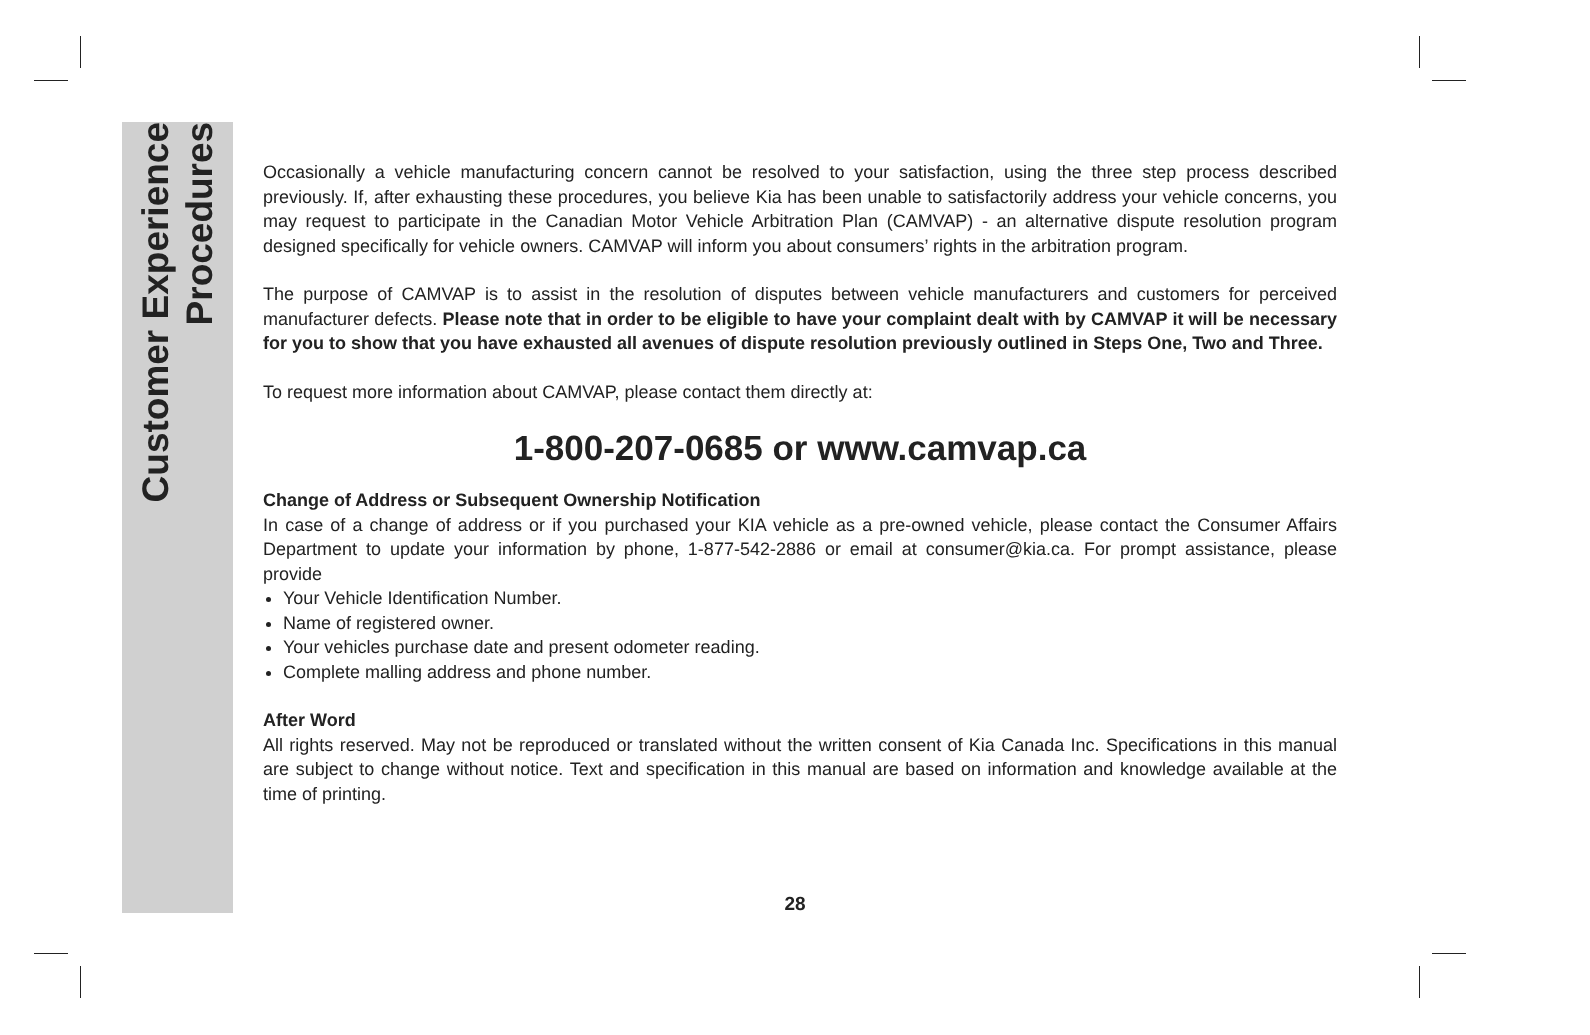Customer Experience
Procedures
Occasionally a vehicle manufacturing concern cannot be resolved to your satisfaction, using the three step process described previously. If, after exhausting these procedures, you believe Kia has been unable to satisfactorily address your vehicle concerns, you may request to participate in the Canadian Motor Vehicle Arbitration Plan (CAMVAP) - an alternative dispute resolution program designed specifically for vehicle owners. CAMVAP will inform you about consumers’ rights in the arbitration program.
The purpose of CAMVAP is to assist in the resolution of disputes between vehicle manufacturers and customers for perceived manufacturer defects. Please note that in order to be eligible to have your complaint dealt with by CAMVAP it will be necessary for you to show that you have exhausted all avenues of dispute resolution previously outlined in Steps One, Two and Three.
To request more information about CAMVAP, please contact them directly at:
1-800-207-0685 or www.camvap.ca
Change of Address or Subsequent Ownership Notification
In case of a change of address or if you purchased your KIA vehicle as a pre-owned vehicle, please contact the Consumer Affairs Department to update your information by phone, 1-877-542-2886 or email at consumer@kia.ca. For prompt assistance, please provide
Your Vehicle Identification Number.
Name of registered owner.
Your vehicles purchase date and present odometer reading.
Complete malling address and phone number.
After Word
All rights reserved. May not be reproduced or translated without the written consent of Kia Canada Inc. Specifications in this manual are subject to change without notice. Text and specification in this manual are based on information and knowledge available at the time of printing.
28